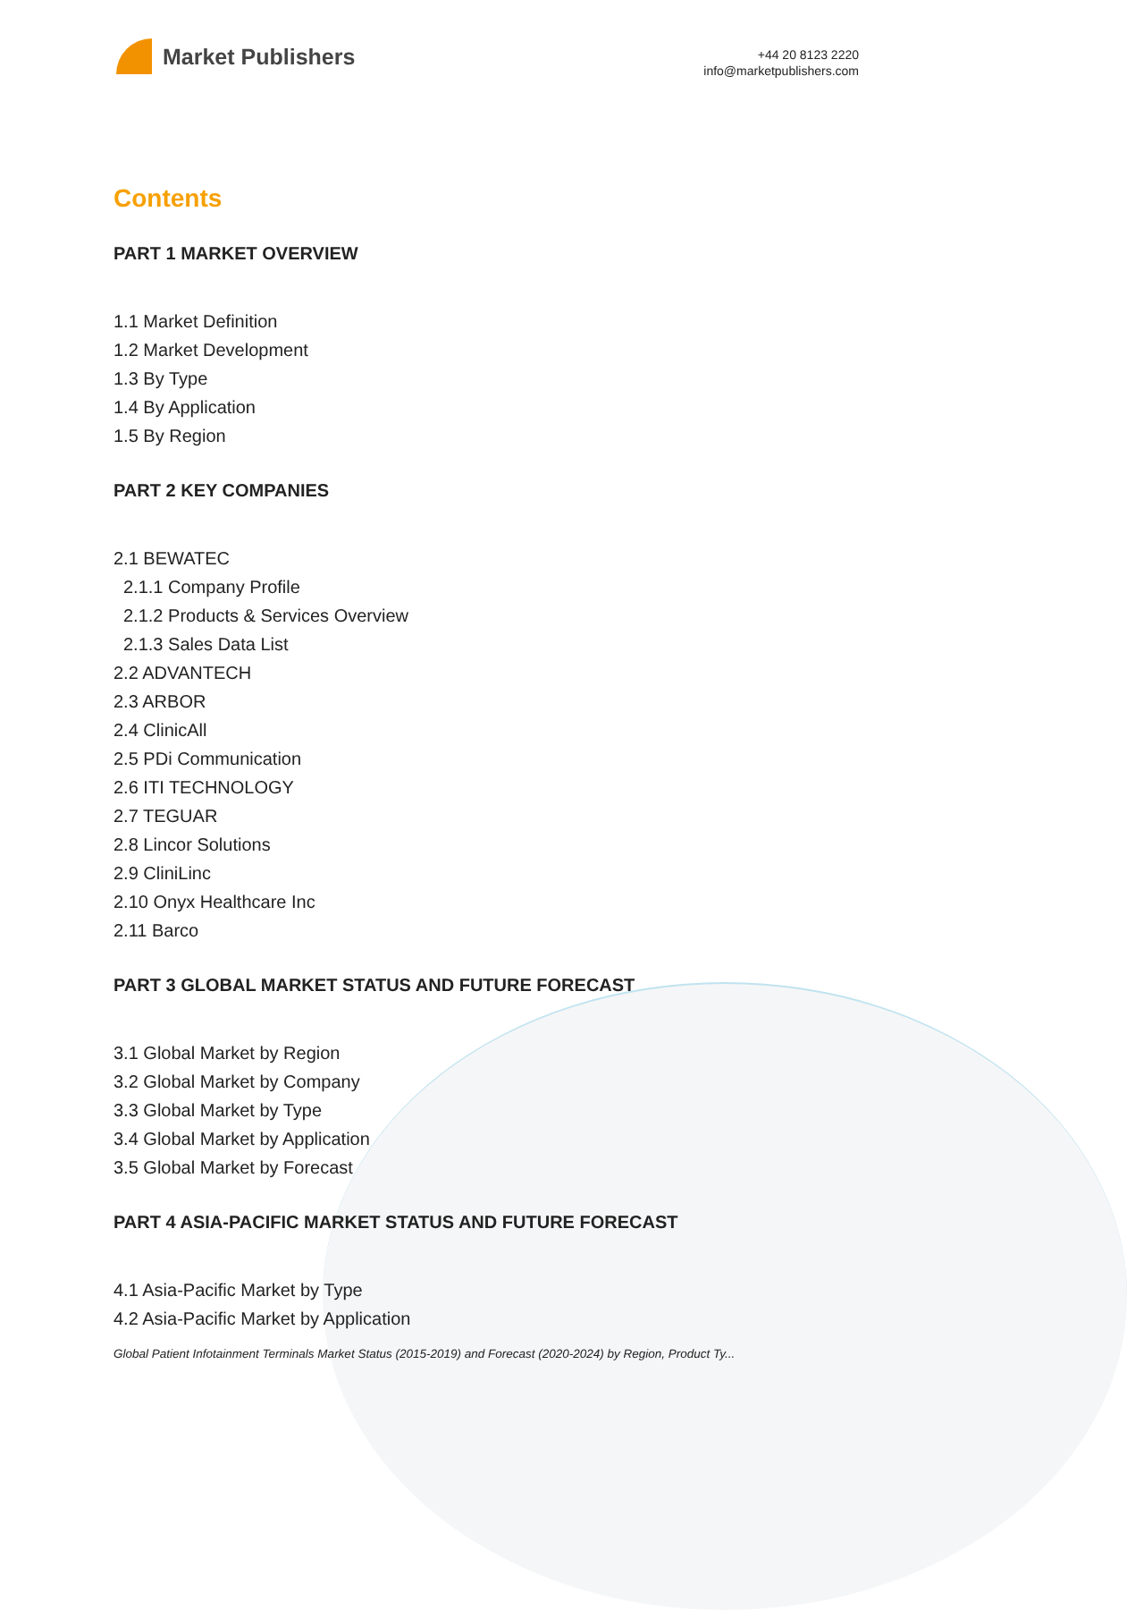Market Publishers
+44 20 8123 2220
info@marketpublishers.com
Contents
PART 1 MARKET OVERVIEW
1.1 Market Definition
1.2 Market Development
1.3 By Type
1.4 By Application
1.5 By Region
PART 2 KEY COMPANIES
2.1 BEWATEC
2.1.1 Company Profile
2.1.2 Products & Services Overview
2.1.3 Sales Data List
2.2 ADVANTECH
2.3 ARBOR
2.4 ClinicAll
2.5 PDi Communication
2.6 ITI TECHNOLOGY
2.7 TEGUAR
2.8 Lincor Solutions
2.9 CliniLinc
2.10 Onyx Healthcare Inc
2.11 Barco
PART 3 GLOBAL MARKET STATUS AND FUTURE FORECAST
3.1 Global Market by Region
3.2 Global Market by Company
3.3 Global Market by Type
3.4 Global Market by Application
3.5 Global Market by Forecast
PART 4 ASIA-PACIFIC MARKET STATUS AND FUTURE FORECAST
4.1 Asia-Pacific Market by Type
4.2 Asia-Pacific Market by Application
Global Patient Infotainment Terminals Market Status (2015-2019) and Forecast (2020-2024) by Region, Product Ty...